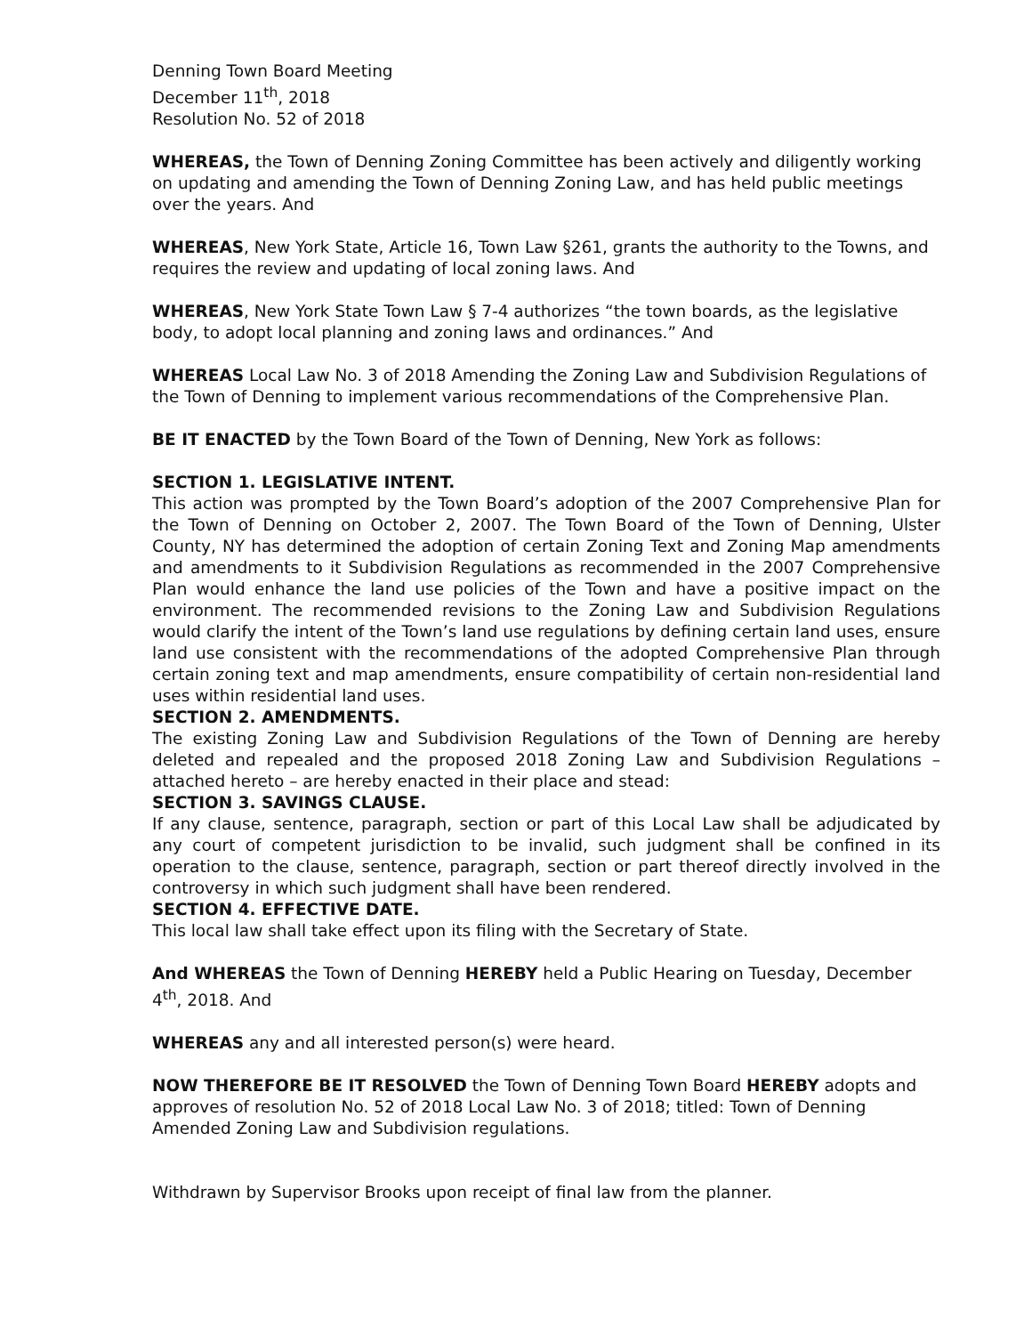Denning Town Board Meeting
December 11<sup>th</sup>, 2018
Resolution No. 52 of 2018
WHEREAS, the Town of Denning Zoning Committee has been actively and diligently working on updating and amending the Town of Denning Zoning Law, and has held public meetings over the years. And
WHEREAS, New York State, Article 16, Town Law §261, grants the authority to the Towns, and requires the review and updating of local zoning laws. And
WHEREAS, New York State Town Law § 7-4 authorizes “the town boards, as the legislative body, to adopt local planning and zoning laws and ordinances.” And
WHEREAS Local Law No. 3 of 2018 Amending the Zoning Law and Subdivision Regulations of the Town of Denning to implement various recommendations of the Comprehensive Plan.
BE IT ENACTED by the Town Board of the Town of Denning, New York as follows:
SECTION 1. LEGISLATIVE INTENT.
This action was prompted by the Town Board’s adoption of the 2007 Comprehensive Plan for the Town of Denning on October 2, 2007. The Town Board of the Town of Denning, Ulster County, NY has determined the adoption of certain Zoning Text and Zoning Map amendments and amendments to it Subdivision Regulations as recommended in the 2007 Comprehensive Plan would enhance the land use policies of the Town and have a positive impact on the environment. The recommended revisions to the Zoning Law and Subdivision Regulations would clarify the intent of the Town’s land use regulations by defining certain land uses, ensure land use consistent with the recommendations of the adopted Comprehensive Plan through certain zoning text and map amendments, ensure compatibility of certain non-residential land uses within residential land uses.
SECTION 2. AMENDMENTS.
The existing Zoning Law and Subdivision Regulations of the Town of Denning are hereby deleted and repealed and the proposed 2018 Zoning Law and Subdivision Regulations – attached hereto – are hereby enacted in their place and stead:
SECTION 3. SAVINGS CLAUSE.
If any clause, sentence, paragraph, section or part of this Local Law shall be adjudicated by any court of competent jurisdiction to be invalid, such judgment shall be confined in its operation to the clause, sentence, paragraph, section or part thereof directly involved in the controversy in which such judgment shall have been rendered.
SECTION 4. EFFECTIVE DATE.
This local law shall take effect upon its filing with the Secretary of State.
And WHEREAS the Town of Denning HEREBY held a Public Hearing on Tuesday, December 4<sup>th</sup>, 2018. And
WHEREAS any and all interested person(s) were heard.
NOW THEREFORE BE IT RESOLVED the Town of Denning Town Board HEREBY adopts and approves of resolution No. 52 of 2018 Local Law No. 3 of 2018; titled: Town of Denning Amended Zoning Law and Subdivision regulations.
Withdrawn by Supervisor Brooks upon receipt of final law from the planner.